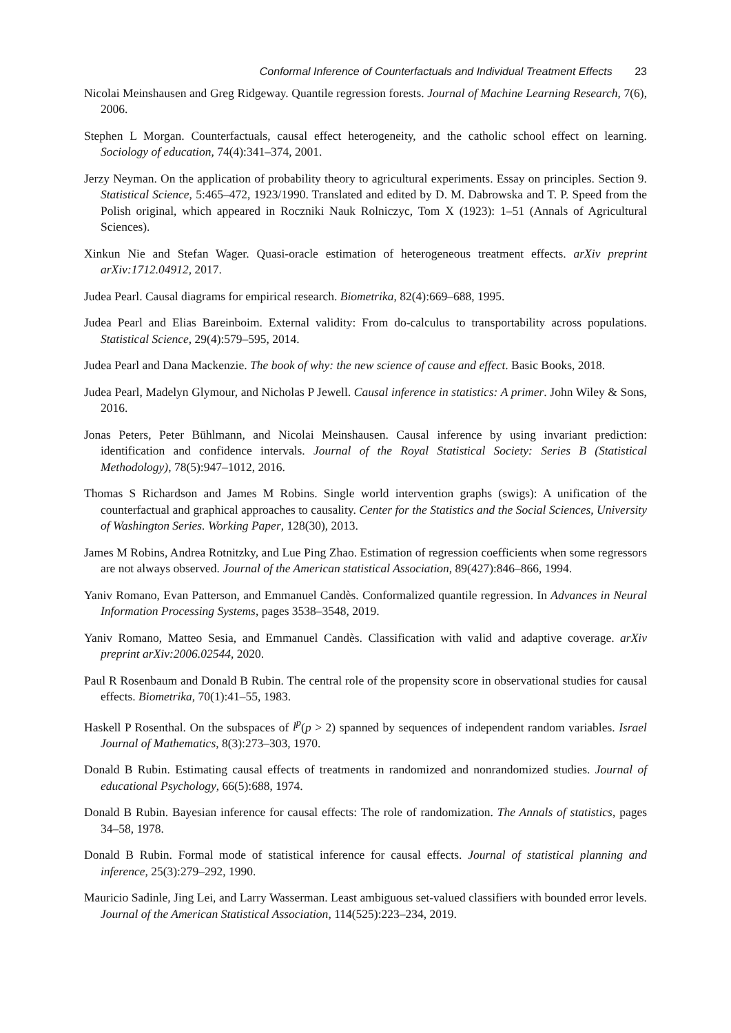Conformal Inference of Counterfactuals and Individual Treatment Effects 23
Nicolai Meinshausen and Greg Ridgeway. Quantile regression forests. Journal of Machine Learning Research, 7(6), 2006.
Stephen L Morgan. Counterfactuals, causal effect heterogeneity, and the catholic school effect on learning. Sociology of education, 74(4):341–374, 2001.
Jerzy Neyman. On the application of probability theory to agricultural experiments. Essay on principles. Section 9. Statistical Science, 5:465–472, 1923/1990. Translated and edited by D. M. Dabrowska and T. P. Speed from the Polish original, which appeared in Roczniki Nauk Rolniczyc, Tom X (1923): 1–51 (Annals of Agricultural Sciences).
Xinkun Nie and Stefan Wager. Quasi-oracle estimation of heterogeneous treatment effects. arXiv preprint arXiv:1712.04912, 2017.
Judea Pearl. Causal diagrams for empirical research. Biometrika, 82(4):669–688, 1995.
Judea Pearl and Elias Bareinboim. External validity: From do-calculus to transportability across populations. Statistical Science, 29(4):579–595, 2014.
Judea Pearl and Dana Mackenzie. The book of why: the new science of cause and effect. Basic Books, 2018.
Judea Pearl, Madelyn Glymour, and Nicholas P Jewell. Causal inference in statistics: A primer. John Wiley & Sons, 2016.
Jonas Peters, Peter Bühlmann, and Nicolai Meinshausen. Causal inference by using invariant prediction: identification and confidence intervals. Journal of the Royal Statistical Society: Series B (Statistical Methodology), 78(5):947–1012, 2016.
Thomas S Richardson and James M Robins. Single world intervention graphs (swigs): A unification of the counterfactual and graphical approaches to causality. Center for the Statistics and the Social Sciences, University of Washington Series. Working Paper, 128(30), 2013.
James M Robins, Andrea Rotnitzky, and Lue Ping Zhao. Estimation of regression coefficients when some regressors are not always observed. Journal of the American statistical Association, 89(427):846–866, 1994.
Yaniv Romano, Evan Patterson, and Emmanuel Candès. Conformalized quantile regression. In Advances in Neural Information Processing Systems, pages 3538–3548, 2019.
Yaniv Romano, Matteo Sesia, and Emmanuel Candès. Classification with valid and adaptive coverage. arXiv preprint arXiv:2006.02544, 2020.
Paul R Rosenbaum and Donald B Rubin. The central role of the propensity score in observational studies for causal effects. Biometrika, 70(1):41–55, 1983.
Haskell P Rosenthal. On the subspaces of l<sup>p</sup>(p > 2) spanned by sequences of independent random variables. Israel Journal of Mathematics, 8(3):273–303, 1970.
Donald B Rubin. Estimating causal effects of treatments in randomized and nonrandomized studies. Journal of educational Psychology, 66(5):688, 1974.
Donald B Rubin. Bayesian inference for causal effects: The role of randomization. The Annals of statistics, pages 34–58, 1978.
Donald B Rubin. Formal mode of statistical inference for causal effects. Journal of statistical planning and inference, 25(3):279–292, 1990.
Mauricio Sadinle, Jing Lei, and Larry Wasserman. Least ambiguous set-valued classifiers with bounded error levels. Journal of the American Statistical Association, 114(525):223–234, 2019.